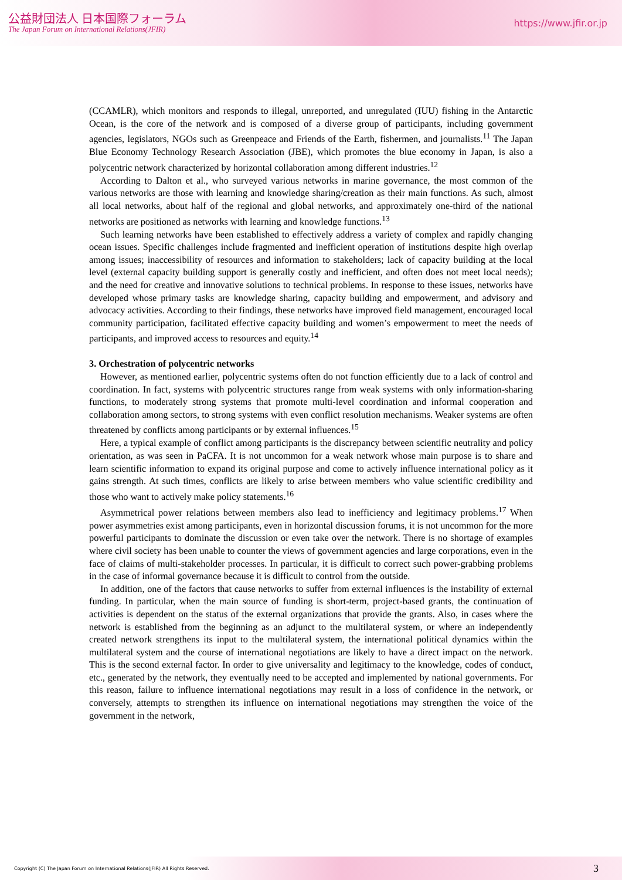公益財団法人 日本国際フォーラム
The Japan Forum on International Relations(JFIR)
https://www.jfir.or.jp
(CCAMLR), which monitors and responds to illegal, unreported, and unregulated (IUU) fishing in the Antarctic Ocean, is the core of the network and is composed of a diverse group of participants, including government agencies, legislators, NGOs such as Greenpeace and Friends of the Earth, fishermen, and journalists.<sup>11</sup> The Japan Blue Economy Technology Research Association (JBE), which promotes the blue economy in Japan, is also a polycentric network characterized by horizontal collaboration among different industries.<sup>12</sup>
According to Dalton et al., who surveyed various networks in marine governance, the most common of the various networks are those with learning and knowledge sharing/creation as their main functions. As such, almost all local networks, about half of the regional and global networks, and approximately one-third of the national networks are positioned as networks with learning and knowledge functions.<sup>13</sup>
Such learning networks have been established to effectively address a variety of complex and rapidly changing ocean issues. Specific challenges include fragmented and inefficient operation of institutions despite high overlap among issues; inaccessibility of resources and information to stakeholders; lack of capacity building at the local level (external capacity building support is generally costly and inefficient, and often does not meet local needs); and the need for creative and innovative solutions to technical problems. In response to these issues, networks have developed whose primary tasks are knowledge sharing, capacity building and empowerment, and advisory and advocacy activities. According to their findings, these networks have improved field management, encouraged local community participation, facilitated effective capacity building and women’s empowerment to meet the needs of participants, and improved access to resources and equity.<sup>14</sup>
3. Orchestration of polycentric networks
However, as mentioned earlier, polycentric systems often do not function efficiently due to a lack of control and coordination. In fact, systems with polycentric structures range from weak systems with only information-sharing functions, to moderately strong systems that promote multi-level coordination and informal cooperation and collaboration among sectors, to strong systems with even conflict resolution mechanisms. Weaker systems are often threatened by conflicts among participants or by external influences.<sup>15</sup>
Here, a typical example of conflict among participants is the discrepancy between scientific neutrality and policy orientation, as was seen in PaCFA. It is not uncommon for a weak network whose main purpose is to share and learn scientific information to expand its original purpose and come to actively influence international policy as it gains strength. At such times, conflicts are likely to arise between members who value scientific credibility and those who want to actively make policy statements.<sup>16</sup>
Asymmetrical power relations between members also lead to inefficiency and legitimacy problems.<sup>17</sup> When power asymmetries exist among participants, even in horizontal discussion forums, it is not uncommon for the more powerful participants to dominate the discussion or even take over the network. There is no shortage of examples where civil society has been unable to counter the views of government agencies and large corporations, even in the face of claims of multi-stakeholder processes. In particular, it is difficult to correct such power-grabbing problems in the case of informal governance because it is difficult to control from the outside.
In addition, one of the factors that cause networks to suffer from external influences is the instability of external funding. In particular, when the main source of funding is short-term, project-based grants, the continuation of activities is dependent on the status of the external organizations that provide the grants. Also, in cases where the network is established from the beginning as an adjunct to the multilateral system, or where an independently created network strengthens its input to the multilateral system, the international political dynamics within the multilateral system and the course of international negotiations are likely to have a direct impact on the network. This is the second external factor. In order to give universality and legitimacy to the knowledge, codes of conduct, etc., generated by the network, they eventually need to be accepted and implemented by national governments. For this reason, failure to influence international negotiations may result in a loss of confidence in the network, or conversely, attempts to strengthen its influence on international negotiations may strengthen the voice of the government in the network,
Copyright (C) The Japan Forum on International Relations(JFIR) All Rights Reserved. 3